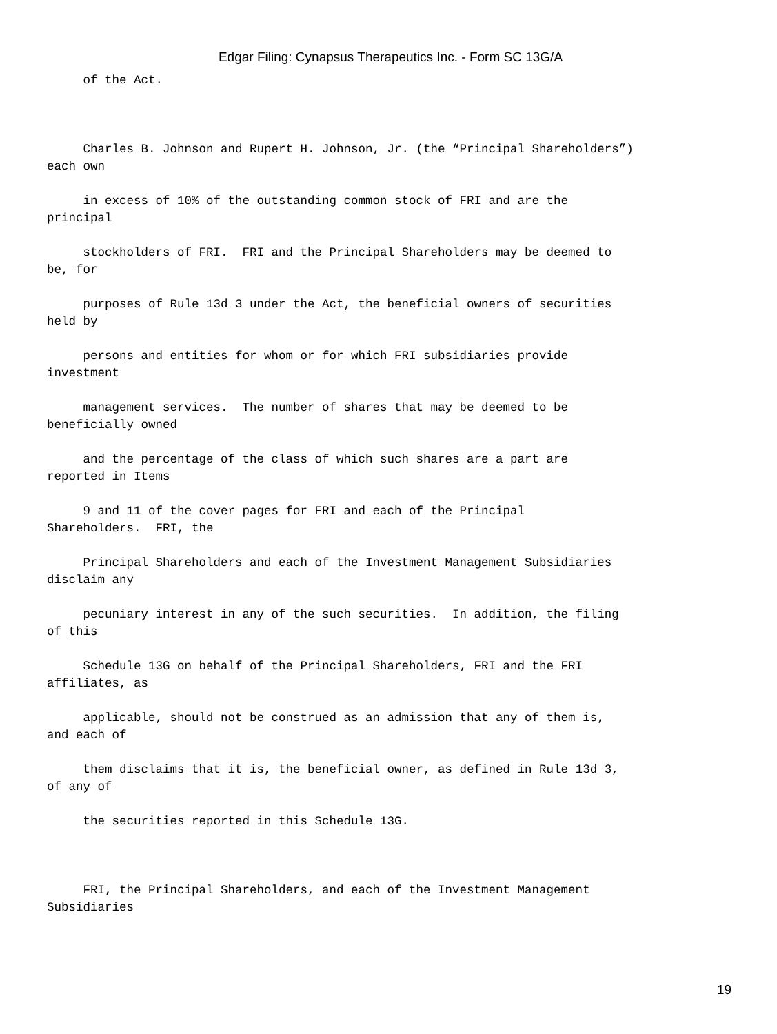Edgar Filing: Cynapsus Therapeutics Inc. - Form SC 13G/A
of the Act.
Charles B. Johnson and Rupert H. Johnson, Jr. (the “Principal Shareholders”) each own
in excess of 10% of the outstanding common stock of FRI and are the principal
stockholders of FRI. FRI and the Principal Shareholders may be deemed to be, for
purposes of Rule 13d 3 under the Act, the beneficial owners of securities held by
persons and entities for whom or for which FRI subsidiaries provide investment
management services. The number of shares that may be deemed to be beneficially owned
and the percentage of the class of which such shares are a part are reported in Items
9 and 11 of the cover pages for FRI and each of the Principal Shareholders. FRI, the
Principal Shareholders and each of the Investment Management Subsidiaries disclaim any
pecuniary interest in any of the such securities. In addition, the filing of this
Schedule 13G on behalf of the Principal Shareholders, FRI and the FRI affiliates, as
applicable, should not be construed as an admission that any of them is, and each of
them disclaims that it is, the beneficial owner, as defined in Rule 13d 3, of any of
the securities reported in this Schedule 13G.
FRI, the Principal Shareholders, and each of the Investment Management Subsidiaries
19